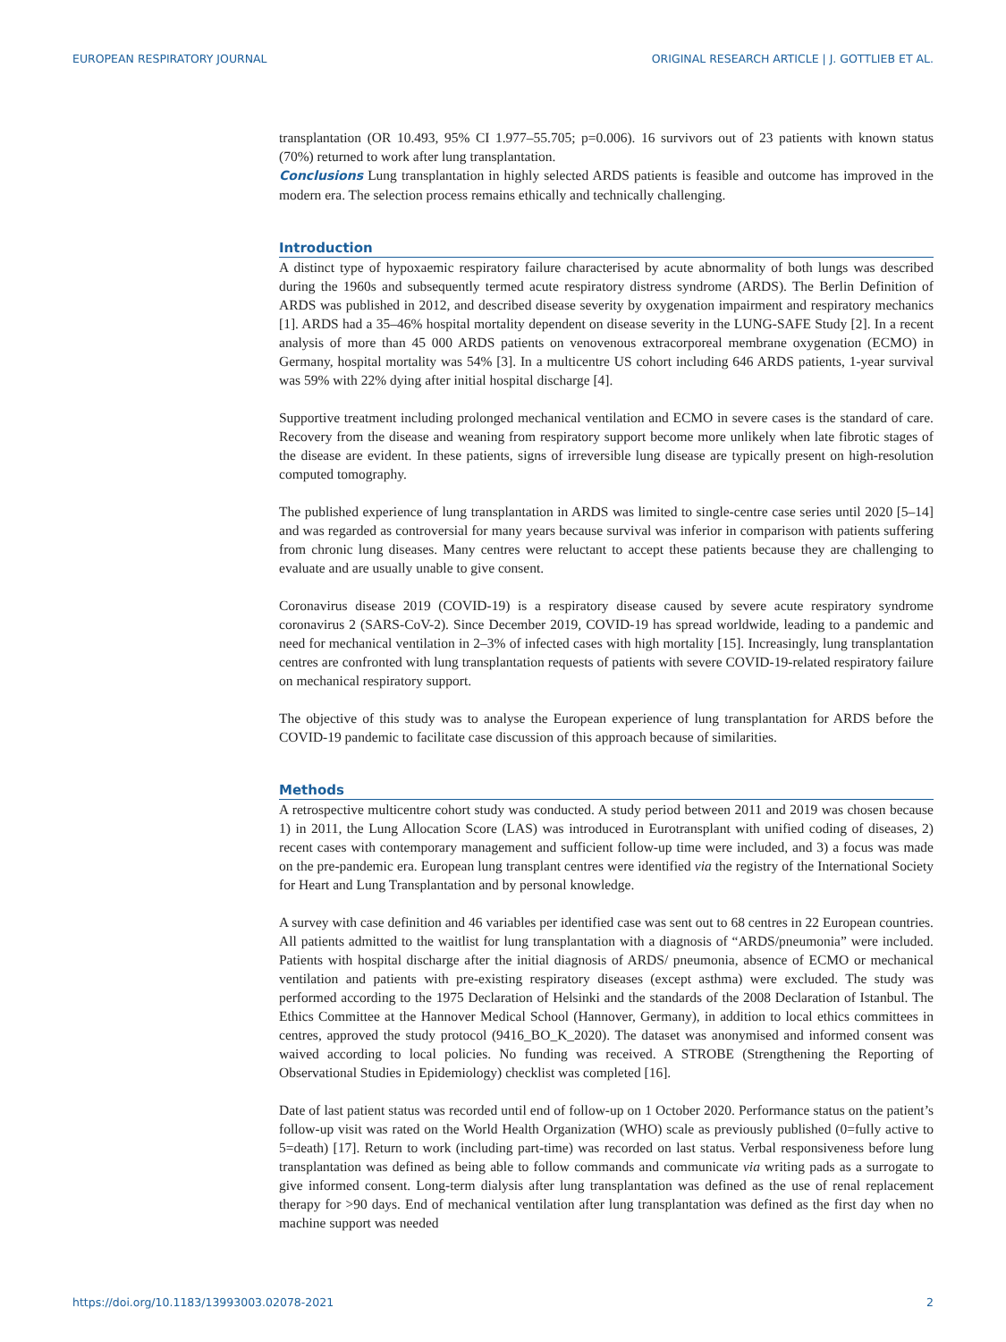EUROPEAN RESPIRATORY JOURNAL ORIGINAL RESEARCH ARTICLE | J. GOTTLIEB ET AL.
transplantation (OR 10.493, 95% CI 1.977–55.705; p=0.006). 16 survivors out of 23 patients with known status (70%) returned to work after lung transplantation.
Conclusions Lung transplantation in highly selected ARDS patients is feasible and outcome has improved in the modern era. The selection process remains ethically and technically challenging.
Introduction
A distinct type of hypoxaemic respiratory failure characterised by acute abnormality of both lungs was described during the 1960s and subsequently termed acute respiratory distress syndrome (ARDS). The Berlin Definition of ARDS was published in 2012, and described disease severity by oxygenation impairment and respiratory mechanics [1]. ARDS had a 35–46% hospital mortality dependent on disease severity in the LUNG-SAFE Study [2]. In a recent analysis of more than 45 000 ARDS patients on venovenous extracorporeal membrane oxygenation (ECMO) in Germany, hospital mortality was 54% [3]. In a multicentre US cohort including 646 ARDS patients, 1-year survival was 59% with 22% dying after initial hospital discharge [4].
Supportive treatment including prolonged mechanical ventilation and ECMO in severe cases is the standard of care. Recovery from the disease and weaning from respiratory support become more unlikely when late fibrotic stages of the disease are evident. In these patients, signs of irreversible lung disease are typically present on high-resolution computed tomography.
The published experience of lung transplantation in ARDS was limited to single-centre case series until 2020 [5–14] and was regarded as controversial for many years because survival was inferior in comparison with patients suffering from chronic lung diseases. Many centres were reluctant to accept these patients because they are challenging to evaluate and are usually unable to give consent.
Coronavirus disease 2019 (COVID-19) is a respiratory disease caused by severe acute respiratory syndrome coronavirus 2 (SARS-CoV-2). Since December 2019, COVID-19 has spread worldwide, leading to a pandemic and need for mechanical ventilation in 2–3% of infected cases with high mortality [15]. Increasingly, lung transplantation centres are confronted with lung transplantation requests of patients with severe COVID-19-related respiratory failure on mechanical respiratory support.
The objective of this study was to analyse the European experience of lung transplantation for ARDS before the COVID-19 pandemic to facilitate case discussion of this approach because of similarities.
Methods
A retrospective multicentre cohort study was conducted. A study period between 2011 and 2019 was chosen because 1) in 2011, the Lung Allocation Score (LAS) was introduced in Eurotransplant with unified coding of diseases, 2) recent cases with contemporary management and sufficient follow-up time were included, and 3) a focus was made on the pre-pandemic era. European lung transplant centres were identified via the registry of the International Society for Heart and Lung Transplantation and by personal knowledge.
A survey with case definition and 46 variables per identified case was sent out to 68 centres in 22 European countries. All patients admitted to the waitlist for lung transplantation with a diagnosis of “ARDS/pneumonia” were included. Patients with hospital discharge after the initial diagnosis of ARDS/ pneumonia, absence of ECMO or mechanical ventilation and patients with pre-existing respiratory diseases (except asthma) were excluded. The study was performed according to the 1975 Declaration of Helsinki and the standards of the 2008 Declaration of Istanbul. The Ethics Committee at the Hannover Medical School (Hannover, Germany), in addition to local ethics committees in centres, approved the study protocol (9416_BO_K_2020). The dataset was anonymised and informed consent was waived according to local policies. No funding was received. A STROBE (Strengthening the Reporting of Observational Studies in Epidemiology) checklist was completed [16].
Date of last patient status was recorded until end of follow-up on 1 October 2020. Performance status on the patient’s follow-up visit was rated on the World Health Organization (WHO) scale as previously published (0=fully active to 5=death) [17]. Return to work (including part-time) was recorded on last status. Verbal responsiveness before lung transplantation was defined as being able to follow commands and communicate via writing pads as a surrogate to give informed consent. Long-term dialysis after lung transplantation was defined as the use of renal replacement therapy for >90 days. End of mechanical ventilation after lung transplantation was defined as the first day when no machine support was needed
https://doi.org/10.1183/13993003.02078-2021 2